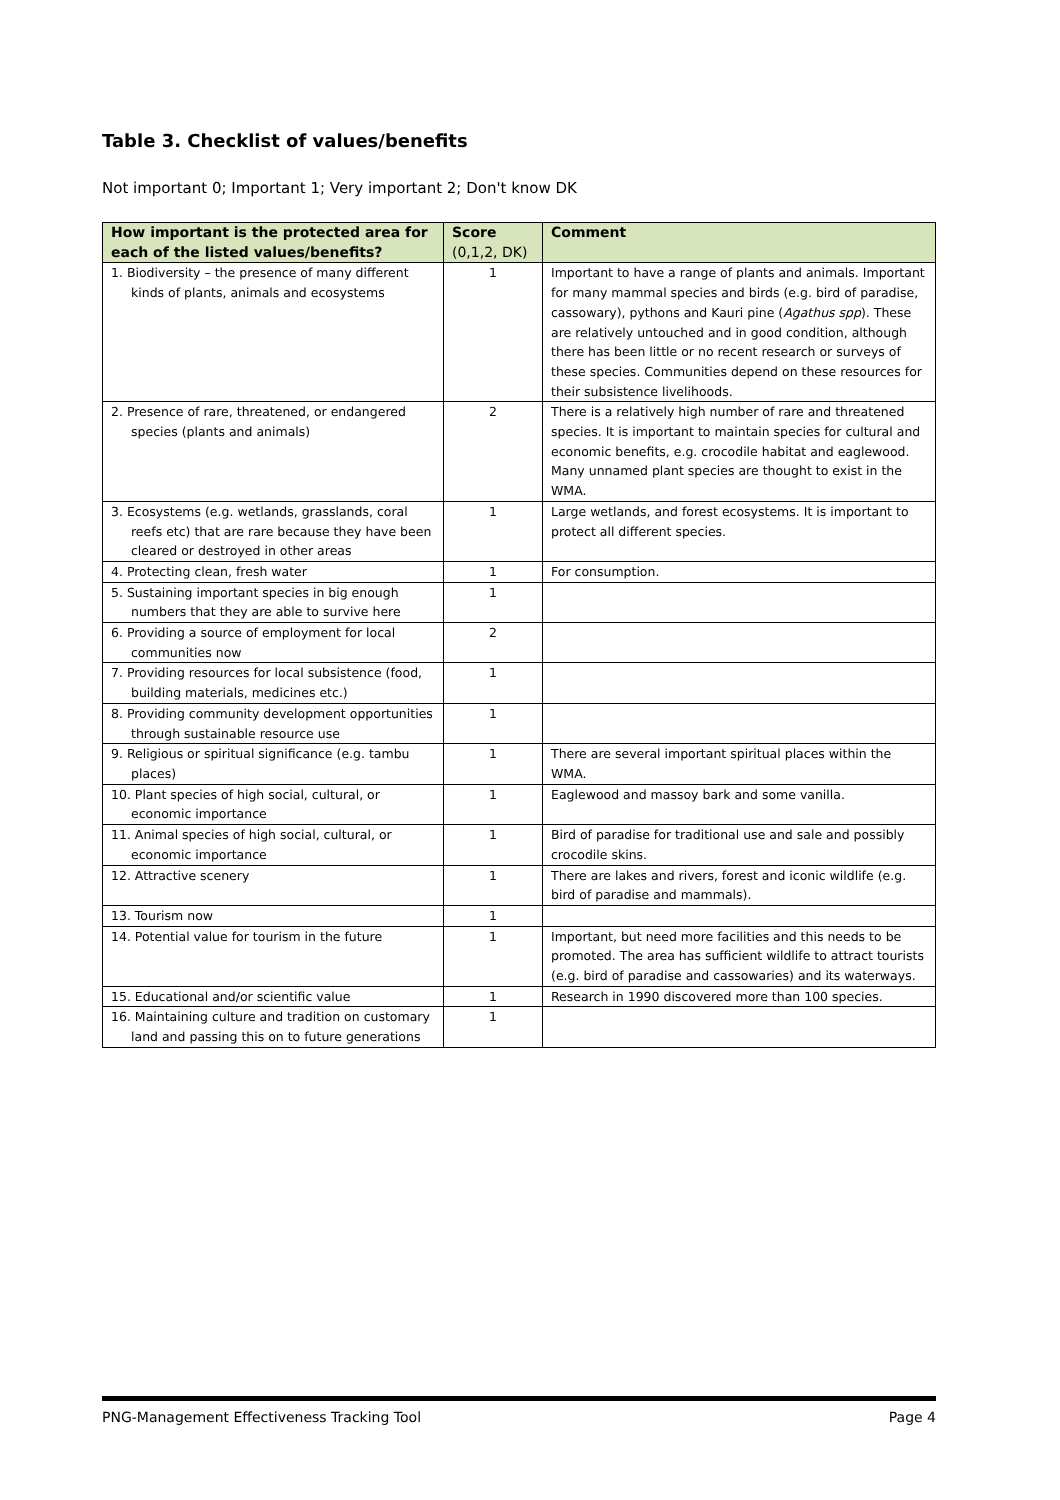Table 3. Checklist of values/benefits
Not important 0; Important 1; Very important 2; Don't know DK
| How important is the protected area for each of the listed values/benefits? | Score (0,1,2, DK) | Comment |
| --- | --- | --- |
| 1. Biodiversity – the presence of many different kinds of plants, animals and ecosystems | 1 | Important to have a range of plants and animals. Important for many mammal species and birds (e.g. bird of paradise, cassowary), pythons and Kauri pine ( Agathus spp ). These are relatively untouched and in good condition, although there has been little or no recent research or surveys of these species. Communities depend on these resources for their subsistence livelihoods. |
| 2. Presence of rare, threatened, or endangered species (plants and animals) | 2 | There is a relatively high number of rare and threatened species. It is important to maintain species for cultural and economic benefits, e.g. crocodile habitat and eaglewood. Many unnamed plant species are thought to exist in the WMA. |
| 3. Ecosystems (e.g. wetlands, grasslands, coral reefs etc) that are rare because they have been cleared or destroyed in other areas | 1 | Large wetlands, and forest ecosystems. It is important to protect all different species. |
| 4. Protecting clean, fresh water | 1 | For consumption. |
| 5. Sustaining important species in big enough numbers that they are able to survive here | 1 | |
| 6. Providing a source of employment for local communities now | 2 | |
| 7. Providing resources for local subsistence (food, building materials, medicines etc.) | 1 | |
| 8. Providing community development opportunities through sustainable resource use | 1 | |
| 9. Religious or spiritual significance (e.g. tambu places) | 1 | There are several important spiritual places within the WMA. |
| 10. Plant species of high social, cultural, or economic importance | 1 | Eaglewood and massoy bark and some vanilla. |
| 11. Animal species of high social, cultural, or economic importance | 1 | Bird of paradise for traditional use and sale and possibly crocodile skins. |
| 12. Attractive scenery | 1 | There are lakes and rivers, forest and iconic wildlife (e.g. bird of paradise and mammals). |
| 13. Tourism now | 1 | |
| 14. Potential value for tourism in the future | 1 | Important, but need more facilities and this needs to be promoted. The area has sufficient wildlife to attract tourists (e.g. bird of paradise and cassowaries) and its waterways. |
| 15. Educational and/or scientific value | 1 | Research in 1990 discovered more than 100 species. |
| 16. Maintaining culture and tradition on customary land and passing this on to future generations | 1 | |
PNG-Management Effectiveness Tracking Tool Page 4